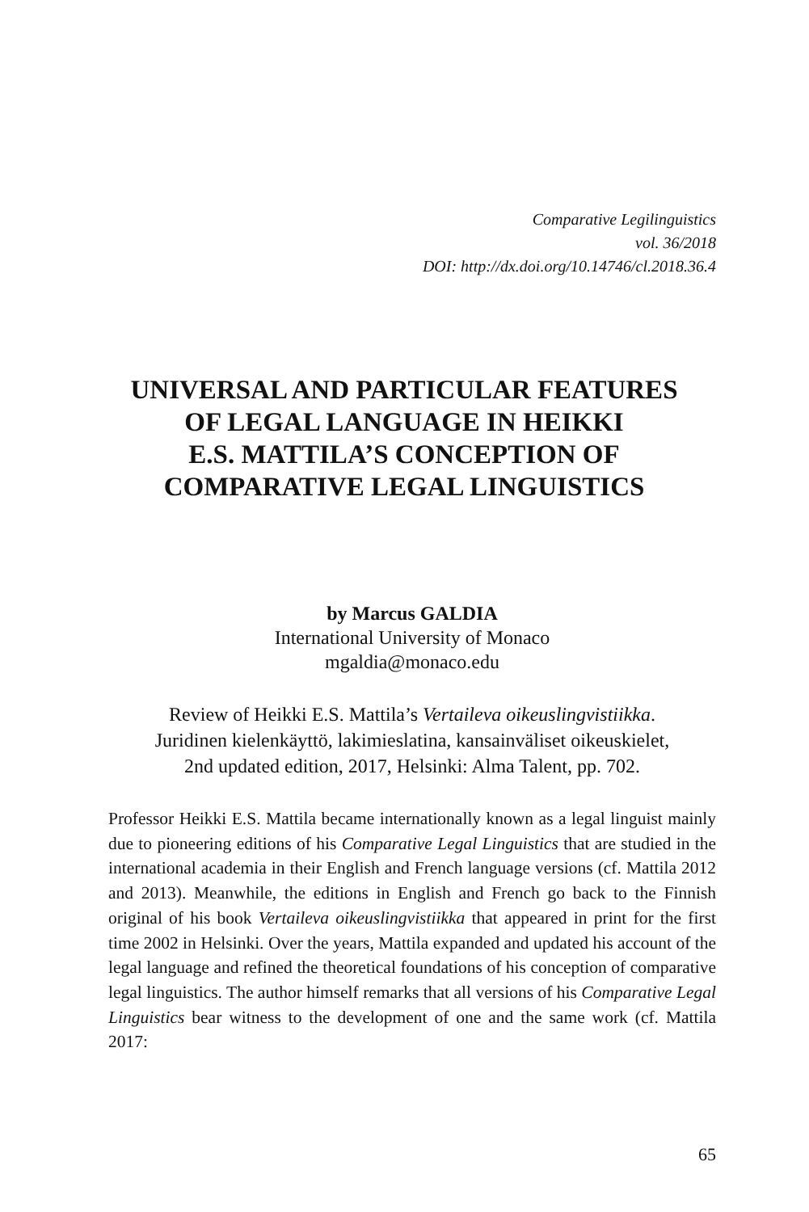Comparative Legilinguistics
vol. 36/2018
DOI: http://dx.doi.org/10.14746/cl.2018.36.4
UNIVERSAL AND PARTICULAR FEATURES
OF LEGAL LANGUAGE IN HEIKKI
E.S. MATTILA’S CONCEPTION OF
COMPARATIVE LEGAL LINGUISTICS
by Marcus GALDIA
International University of Monaco
mgaldia@monaco.edu
Review of Heikki E.S. Mattila’s Vertaileva oikeuslingvistiikka.
Juridinen kielenkäyttö, lakimieslatina, kansainväliset oikeuskielet,
2nd updated edition, 2017, Helsinki: Alma Talent, pp. 702.
Professor Heikki E.S. Mattila became internationally known as a legal linguist mainly due to pioneering editions of his Comparative Legal Linguistics that are studied in the international academia in their English and French language versions (cf. Mattila 2012 and 2013). Meanwhile, the editions in English and French go back to the Finnish original of his book Vertaileva oikeuslingvistiikka that appeared in print for the first time 2002 in Helsinki. Over the years, Mattila expanded and updated his account of the legal language and refined the theoretical foundations of his conception of comparative legal linguistics. The author himself remarks that all versions of his Comparative Legal Linguistics bear witness to the development of one and the same work (cf. Mattila 2017:
65